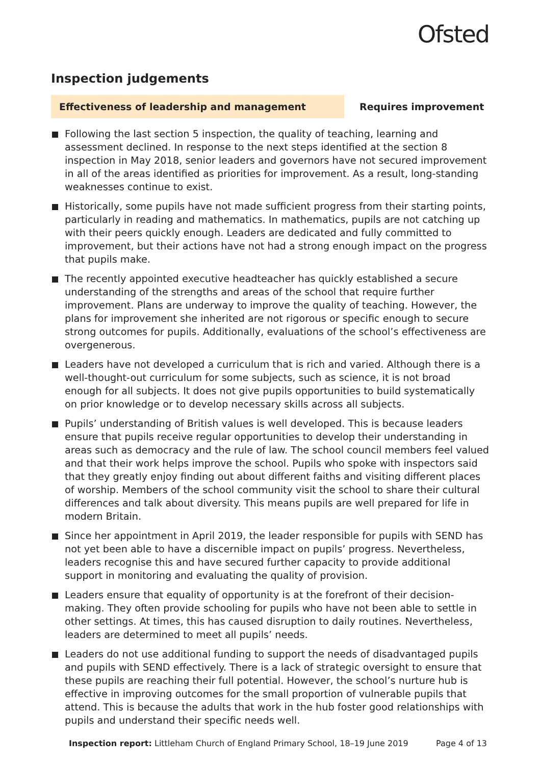Ofsted
Inspection judgements
Effectiveness of leadership and management Requires improvement
Following the last section 5 inspection, the quality of teaching, learning and assessment declined. In response to the next steps identified at the section 8 inspection in May 2018, senior leaders and governors have not secured improvement in all of the areas identified as priorities for improvement. As a result, long-standing weaknesses continue to exist.
Historically, some pupils have not made sufficient progress from their starting points, particularly in reading and mathematics. In mathematics, pupils are not catching up with their peers quickly enough. Leaders are dedicated and fully committed to improvement, but their actions have not had a strong enough impact on the progress that pupils make.
The recently appointed executive headteacher has quickly established a secure understanding of the strengths and areas of the school that require further improvement. Plans are underway to improve the quality of teaching. However, the plans for improvement she inherited are not rigorous or specific enough to secure strong outcomes for pupils. Additionally, evaluations of the school’s effectiveness are overgenerous.
Leaders have not developed a curriculum that is rich and varied. Although there is a well-thought-out curriculum for some subjects, such as science, it is not broad enough for all subjects. It does not give pupils opportunities to build systematically on prior knowledge or to develop necessary skills across all subjects.
Pupils’ understanding of British values is well developed. This is because leaders ensure that pupils receive regular opportunities to develop their understanding in areas such as democracy and the rule of law. The school council members feel valued and that their work helps improve the school. Pupils who spoke with inspectors said that they greatly enjoy finding out about different faiths and visiting different places of worship. Members of the school community visit the school to share their cultural differences and talk about diversity. This means pupils are well prepared for life in modern Britain.
Since her appointment in April 2019, the leader responsible for pupils with SEND has not yet been able to have a discernible impact on pupils’ progress. Nevertheless, leaders recognise this and have secured further capacity to provide additional support in monitoring and evaluating the quality of provision.
Leaders ensure that equality of opportunity is at the forefront of their decision-making. They often provide schooling for pupils who have not been able to settle in other settings. At times, this has caused disruption to daily routines. Nevertheless, leaders are determined to meet all pupils’ needs.
Leaders do not use additional funding to support the needs of disadvantaged pupils and pupils with SEND effectively. There is a lack of strategic oversight to ensure that these pupils are reaching their full potential. However, the school’s nurture hub is effective in improving outcomes for the small proportion of vulnerable pupils that attend. This is because the adults that work in the hub foster good relationships with pupils and understand their specific needs well.
Inspection report: Littleham Church of England Primary School, 18–19 June 2019 Page 4 of 13